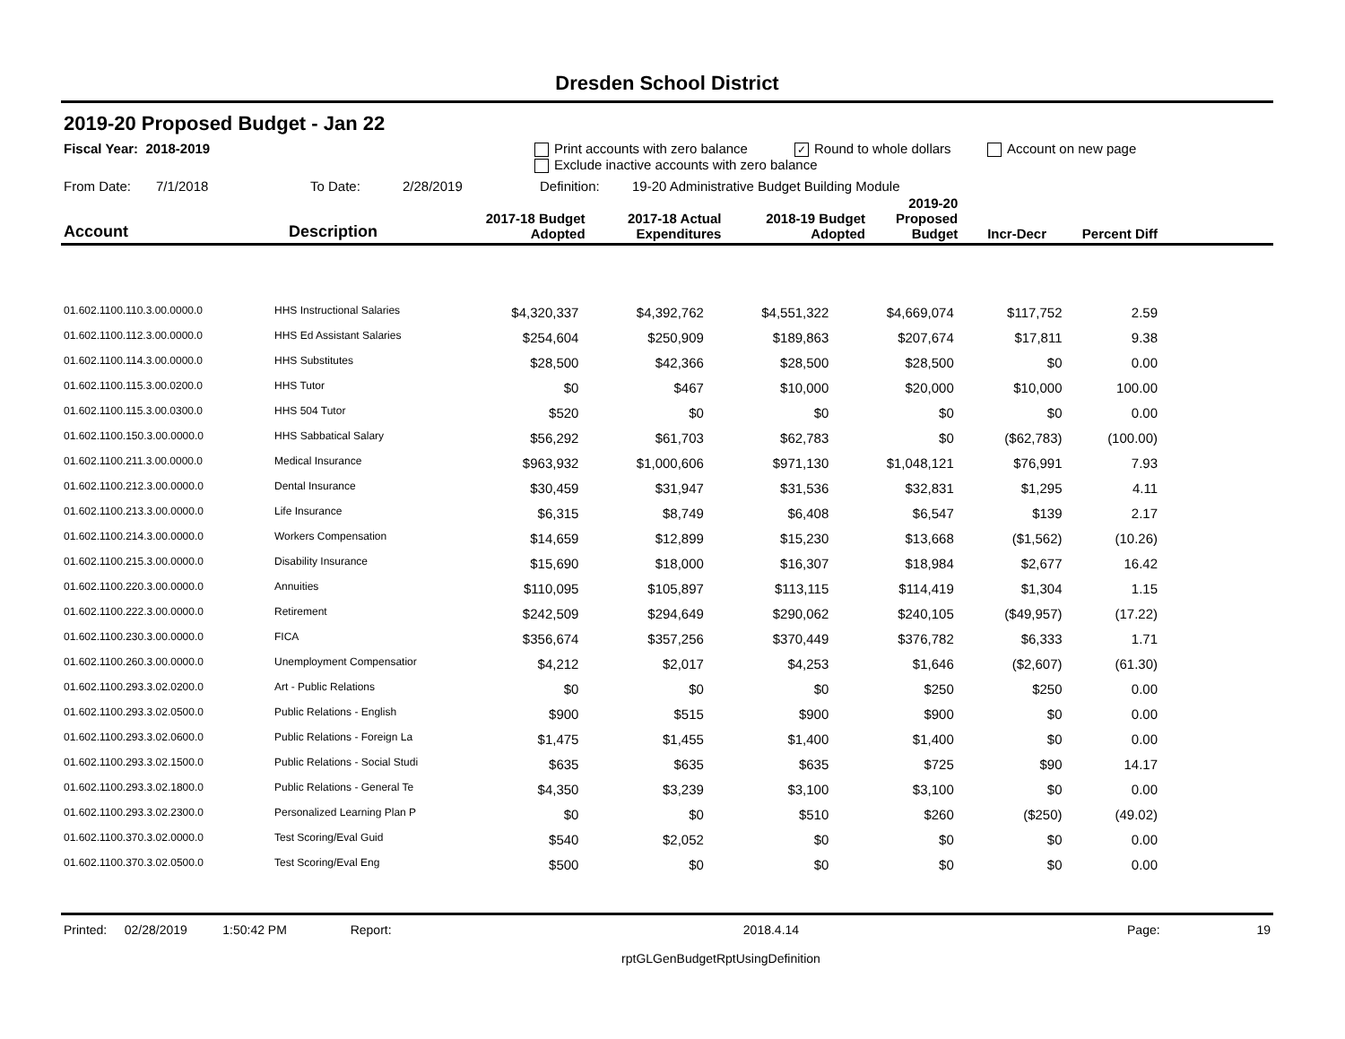Dresden School District
2019-20 Proposed Budget - Jan 22
Fiscal Year: 2018-2019 Print accounts with zero balance ✓ Round to whole dollars Account on new page
Exclude inactive accounts with zero balance
From Date: 7/1/2018 To Date: 2/28/2019 Definition: 19-20 Administrative Budget Building Module
| Account | Description | 2017-18 Budget Adopted | 2017-18 Actual Expenditures | 2018-19 Budget Adopted | 2019-20 Proposed Budget | Incr-Decr | Percent Diff | |
| --- | --- | --- | --- | --- | --- | --- | --- | --- |
| 01.602.1100.110.3.00.0000.0 | HHS Instructional Salaries | $4,320,337 | $4,392,762 | $4,551,322 | $4,669,074 | $117,752 | 2.59 | |
| 01.602.1100.112.3.00.0000.0 | HHS Ed Assistant Salaries | $254,604 | $250,909 | $189,863 | $207,674 | $17,811 | 9.38 | |
| 01.602.1100.114.3.00.0000.0 | HHS Substitutes | $28,500 | $42,366 | $28,500 | $28,500 | $0 | 0.00 | |
| 01.602.1100.115.3.00.0200.0 | HHS Tutor | $0 | $467 | $10,000 | $20,000 | $10,000 | 100.00 | |
| 01.602.1100.115.3.00.0300.0 | HHS 504 Tutor | $520 | $0 | $0 | $0 | $0 | 0.00 | |
| 01.602.1100.150.3.00.0000.0 | HHS Sabbatical Salary | $56,292 | $61,703 | $62,783 | $0 | ($62,783) | (100.00) | |
| 01.602.1100.211.3.00.0000.0 | Medical Insurance | $963,932 | $1,000,606 | $971,130 | $1,048,121 | $76,991 | 7.93 | |
| 01.602.1100.212.3.00.0000.0 | Dental Insurance | $30,459 | $31,947 | $31,536 | $32,831 | $1,295 | 4.11 | |
| 01.602.1100.213.3.00.0000.0 | Life Insurance | $6,315 | $8,749 | $6,408 | $6,547 | $139 | 2.17 | |
| 01.602.1100.214.3.00.0000.0 | Workers Compensation | $14,659 | $12,899 | $15,230 | $13,668 | ($1,562) | (10.26) | |
| 01.602.1100.215.3.00.0000.0 | Disability Insurance | $15,690 | $18,000 | $16,307 | $18,984 | $2,677 | 16.42 | |
| 01.602.1100.220.3.00.0000.0 | Annuities | $110,095 | $105,897 | $113,115 | $114,419 | $1,304 | 1.15 | |
| 01.602.1100.222.3.00.0000.0 | Retirement | $242,509 | $294,649 | $290,062 | $240,105 | ($49,957) | (17.22) | |
| 01.602.1100.230.3.00.0000.0 | FICA | $356,674 | $357,256 | $370,449 | $376,782 | $6,333 | 1.71 | |
| 01.602.1100.260.3.00.0000.0 | Unemployment Compensatior | $4,212 | $2,017 | $4,253 | $1,646 | ($2,607) | (61.30) | |
| 01.602.1100.293.3.02.0200.0 | Art - Public Relations | $0 | $0 | $0 | $250 | $250 | 0.00 | |
| 01.602.1100.293.3.02.0500.0 | Public Relations - English | $900 | $515 | $900 | $900 | $0 | 0.00 | |
| 01.602.1100.293.3.02.0600.0 | Public Relations - Foreign La | $1,475 | $1,455 | $1,400 | $1,400 | $0 | 0.00 | |
| 01.602.1100.293.3.02.1500.0 | Public Relations - Social Studi | $635 | $635 | $635 | $725 | $90 | 14.17 | |
| 01.602.1100.293.3.02.1800.0 | Public Relations - General Te | $4,350 | $3,239 | $3,100 | $3,100 | $0 | 0.00 | |
| 01.602.1100.293.3.02.2300.0 | Personalized Learning Plan P | $0 | $0 | $510 | $260 | ($250) | (49.02) | |
| 01.602.1100.370.3.02.0000.0 | Test Scoring/Eval Guid | $540 | $2,052 | $0 | $0 | $0 | 0.00 | |
| 01.602.1100.370.3.02.0500.0 | Test Scoring/Eval Eng | $500 | $0 | $0 | $0 | $0 | 0.00 | |
Printed: 02/28/2019 1:50:42 PM Report: 2018.4.14 Page: 19
rptGLGenBudgetRptUsingDefinition